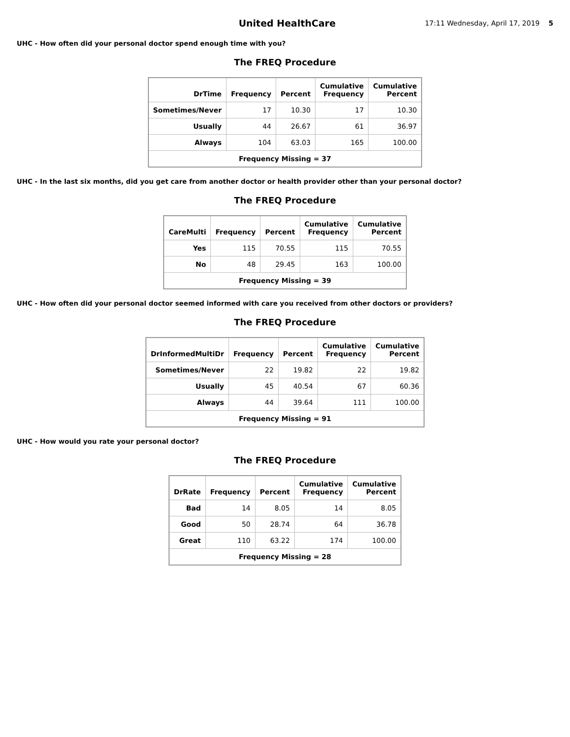United HealthCare
17:11 Wednesday, April 17, 2019
5
UHC - How often did your personal doctor spend enough time with you?
The FREQ Procedure
| DrTime | Frequency | Percent | Cumulative Frequency | Cumulative Percent |
| --- | --- | --- | --- | --- |
| Sometimes/Never | 17 | 10.30 | 17 | 10.30 |
| Usually | 44 | 26.67 | 61 | 36.97 |
| Always | 104 | 63.03 | 165 | 100.00 |
| Frequency Missing = 37 | | | | |
UHC - In the last six months, did you get care from another doctor or health provider other than your personal doctor?
The FREQ Procedure
| CareMulti | Frequency | Percent | Cumulative Frequency | Cumulative Percent |
| --- | --- | --- | --- | --- |
| Yes | 115 | 70.55 | 115 | 70.55 |
| No | 48 | 29.45 | 163 | 100.00 |
| Frequency Missing = 39 | | | | |
UHC - How often did your personal doctor seemed informed with care you received from other doctors or providers?
The FREQ Procedure
| DrInformedMultiDr | Frequency | Percent | Cumulative Frequency | Cumulative Percent |
| --- | --- | --- | --- | --- |
| Sometimes/Never | 22 | 19.82 | 22 | 19.82 |
| Usually | 45 | 40.54 | 67 | 60.36 |
| Always | 44 | 39.64 | 111 | 100.00 |
| Frequency Missing = 91 | | | | |
UHC - How would you rate your personal doctor?
The FREQ Procedure
| DrRate | Frequency | Percent | Cumulative Frequency | Cumulative Percent |
| --- | --- | --- | --- | --- |
| Bad | 14 | 8.05 | 14 | 8.05 |
| Good | 50 | 28.74 | 64 | 36.78 |
| Great | 110 | 63.22 | 174 | 100.00 |
| Frequency Missing = 28 | | | | |